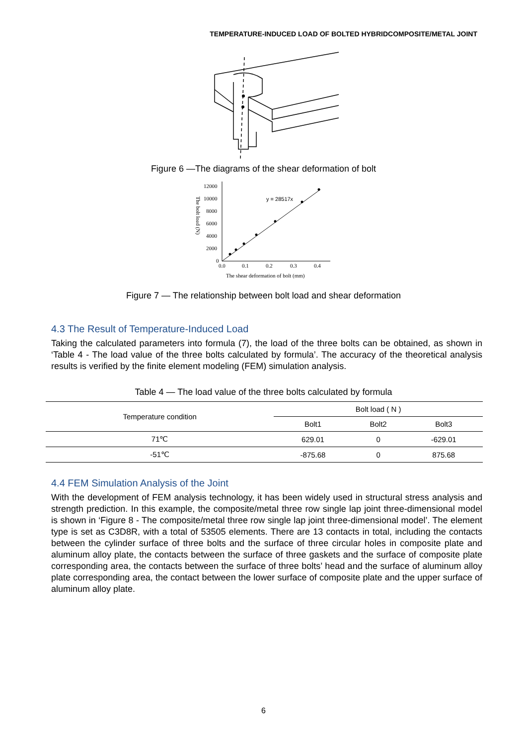TEMPERATURE-INDUCED LOAD OF BOLTED HYBRIDCOMPOSITE/METAL JOINT
Figure 6 —The diagrams of the shear deformation of bolt
12000
10000
8000
6000
4000
2000
0
0.0
0.1
0.2
0.3
0.4
y = 28517x
The shear deformation of bolt (mm)
The bolt load (N)
Figure 7 — The relationship between bolt load and shear deformation
4.3 The Result of Temperature-Induced Load
Taking the calculated parameters into formula (7), the load of the three bolts can be obtained, as shown in ‘Table 4 - The load value of the three bolts calculated by formula’. The accuracy of the theoretical analysis results is verified by the finite element modeling (FEM) simulation analysis.
Table 4 — The load value of the three bolts calculated by formula
| Temperature condition | Bolt load ( N ) | | |
| --- | --- | --- | --- |
| | Bolt1 | Bolt2 | Bolt3 |
| 71℃ | 629.01 | 0 | -629.01 |
| -51℃ | -875.68 | 0 | 875.68 |
4.4 FEM Simulation Analysis of the Joint
With the development of FEM analysis technology, it has been widely used in structural stress analysis and strength prediction. In this example, the composite/metal three row single lap joint three-dimensional model is shown in ‘Figure 8 - The composite/metal three row single lap joint three-dimensional model’. The element type is set as C3D8R, with a total of 53505 elements. There are 13 contacts in total, including the contacts between the cylinder surface of three bolts and the surface of three circular holes in composite plate and aluminum alloy plate, the contacts between the surface of three gaskets and the surface of composite plate corresponding area, the contacts between the surface of three bolts’ head and the surface of aluminum alloy plate corresponding area, the contact between the lower surface of composite plate and the upper surface of aluminum alloy plate.
6